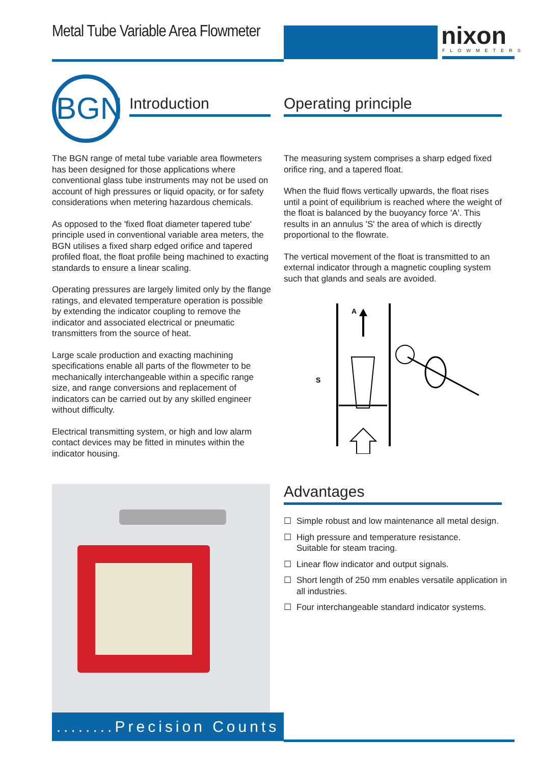Metal Tube Variable Area Flowmeter
nixon FLOWMETERS
BGN Introduction Operating principle
The BGN range of metal tube variable area flowmeters has been designed for those applications where conventional glass tube instruments may not be used on account of high pressures or liquid opacity, or for safety considerations when metering hazardous chemicals.
As opposed to the 'fixed float diameter tapered tube' principle used in conventional variable area meters, the BGN utilises a fixed sharp edged orifice and tapered profiled float, the float profile being machined to exacting standards to ensure a linear scaling.
Operating pressures are largely limited only by the flange ratings, and elevated temperature operation is possible by extending the indicator coupling to remove the indicator and associated electrical or pneumatic transmitters from the source of heat.
Large scale production and exacting machining specifications enable all parts of the flowmeter to be mechanically interchangeable within a specific range size, and range conversions and replacement of indicators can be carried out by any skilled engineer without difficulty.
Electrical transmitting system, or high and low alarm contact devices may be fitted in minutes within the indicator housing.
The measuring system comprises a sharp edged fixed orifice ring, and a tapered float.
When the fluid flows vertically upwards, the float rises until a point of equilibrium is reached where the weight of the float is balanced by the buoyancy force 'A'. This results in an annulus 'S' the area of which is directly proportional to the flowrate.
The vertical movement of the float is transmitted to an external indicator through a magnetic coupling system such that glands and seals are avoided.
A
S
........Precision Counts
Advantages
☐ Simple robust and low maintenance all metal design.
☐ High pressure and temperature resistance.
Suitable for steam tracing.
☐ Linear flow indicator and output signals.
☐ Short length of 250 mm enables versatile application in all industries.
☐ Four interchangeable standard indicator systems.